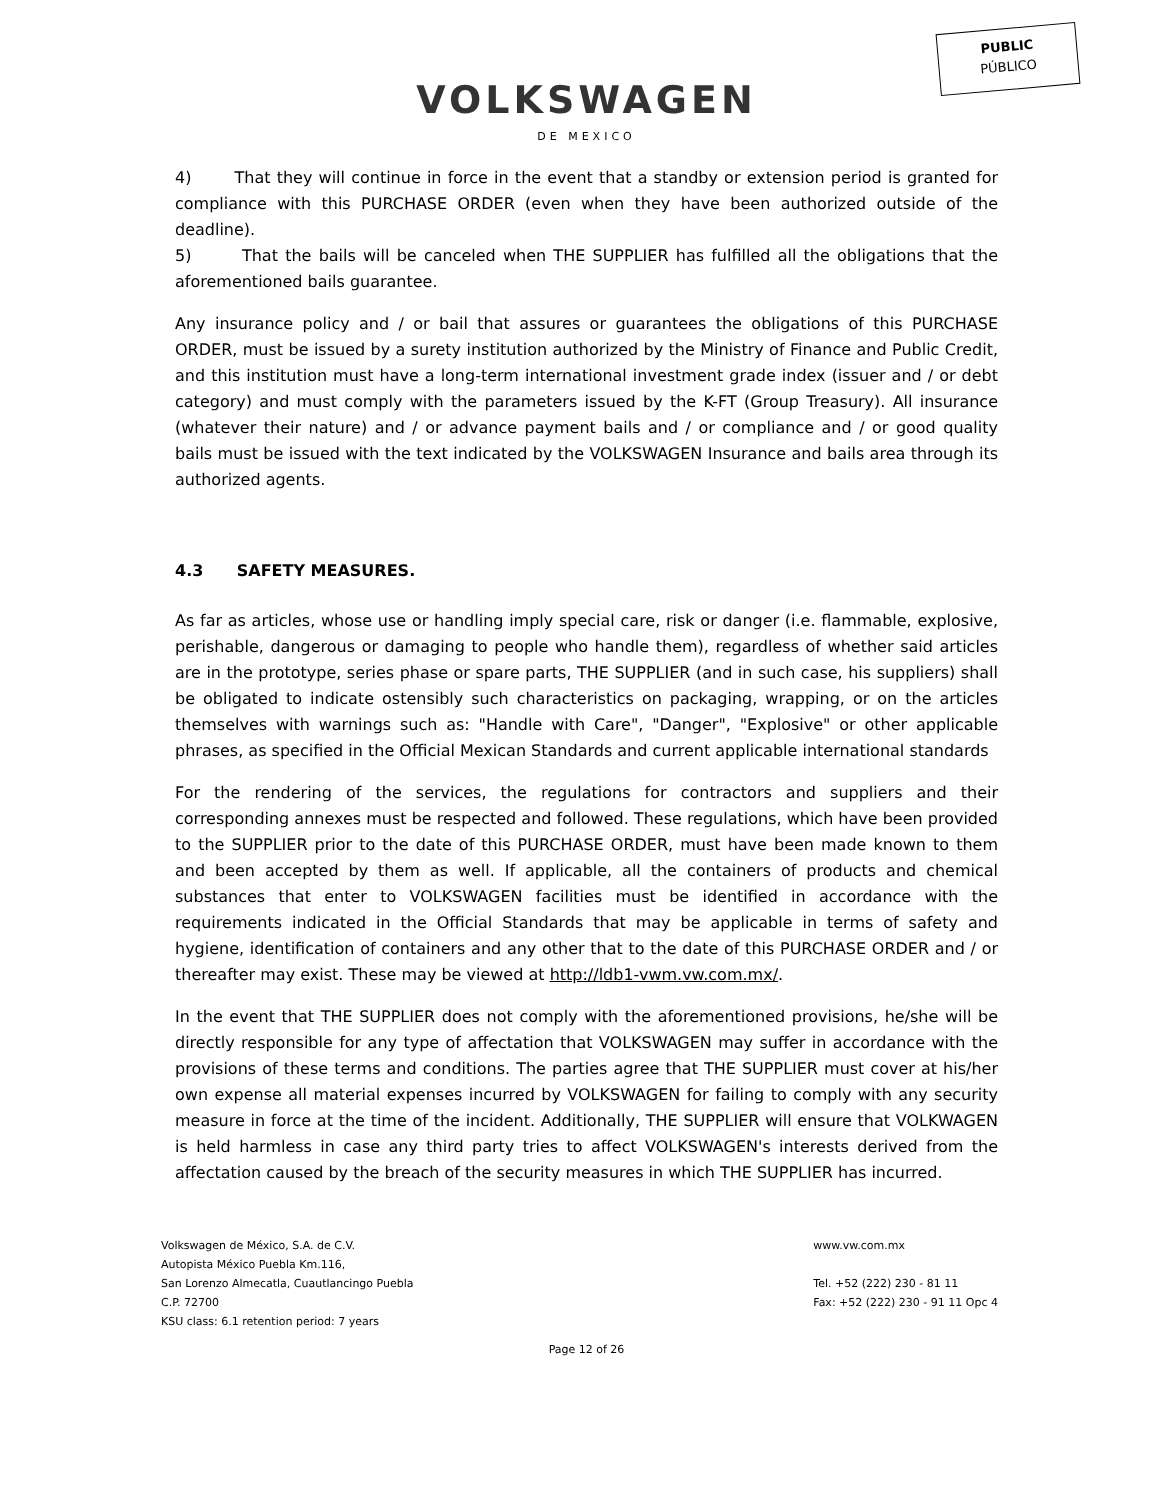PUBLIC
PÚBLICO
VOLKSWAGEN
DE MEXICO
4) That they will continue in force in the event that a standby or extension period is granted for compliance with this PURCHASE ORDER (even when they have been authorized outside of the deadline).
5) That the bails will be canceled when THE SUPPLIER has fulfilled all the obligations that the aforementioned bails guarantee.
Any insurance policy and / or bail that assures or guarantees the obligations of this PURCHASE ORDER, must be issued by a surety institution authorized by the Ministry of Finance and Public Credit, and this institution must have a long-term international investment grade index (issuer and / or debt category) and must comply with the parameters issued by the K-FT (Group Treasury). All insurance (whatever their nature) and / or advance payment bails and / or compliance and / or good quality bails must be issued with the text indicated by the VOLKSWAGEN Insurance and bails area through its authorized agents.
4.3 SAFETY MEASURES.
As far as articles, whose use or handling imply special care, risk or danger (i.e. flammable, explosive, perishable, dangerous or damaging to people who handle them), regardless of whether said articles are in the prototype, series phase or spare parts, THE SUPPLIER (and in such case, his suppliers) shall be obligated to indicate ostensibly such characteristics on packaging, wrapping, or on the articles themselves with warnings such as: "Handle with Care", "Danger", "Explosive" or other applicable phrases, as specified in the Official Mexican Standards and current applicable international standards
For the rendering of the services, the regulations for contractors and suppliers and their corresponding annexes must be respected and followed. These regulations, which have been provided to the SUPPLIER prior to the date of this PURCHASE ORDER, must have been made known to them and been accepted by them as well. If applicable, all the containers of products and chemical substances that enter to VOLKSWAGEN facilities must be identified in accordance with the requirements indicated in the Official Standards that may be applicable in terms of safety and hygiene, identification of containers and any other that to the date of this PURCHASE ORDER and / or thereafter may exist. These may be viewed at http://ldb1-vwm.vw.com.mx/.
In the event that THE SUPPLIER does not comply with the aforementioned provisions, he/she will be directly responsible for any type of affectation that VOLKSWAGEN may suffer in accordance with the provisions of these terms and conditions. The parties agree that THE SUPPLIER must cover at his/her own expense all material expenses incurred by VOLKSWAGEN for failing to comply with any security measure in force at the time of the incident. Additionally, THE SUPPLIER will ensure that VOLKWAGEN is held harmless in case any third party tries to affect VOLKSWAGEN's interests derived from the affectation caused by the breach of the security measures in which THE SUPPLIER has incurred.
Volkswagen de México, S.A. de C.V.
Autopista México Puebla Km.116,
San Lorenzo Almecatla, Cuautlancingo Puebla
C.P. 72700
KSU class: 6.1 retention period: 7 years
www.vw.com.mx
Tel. +52 (222) 230 - 81 11
Fax: +52 (222) 230 - 91 11 Opc 4
Page 12 of 26